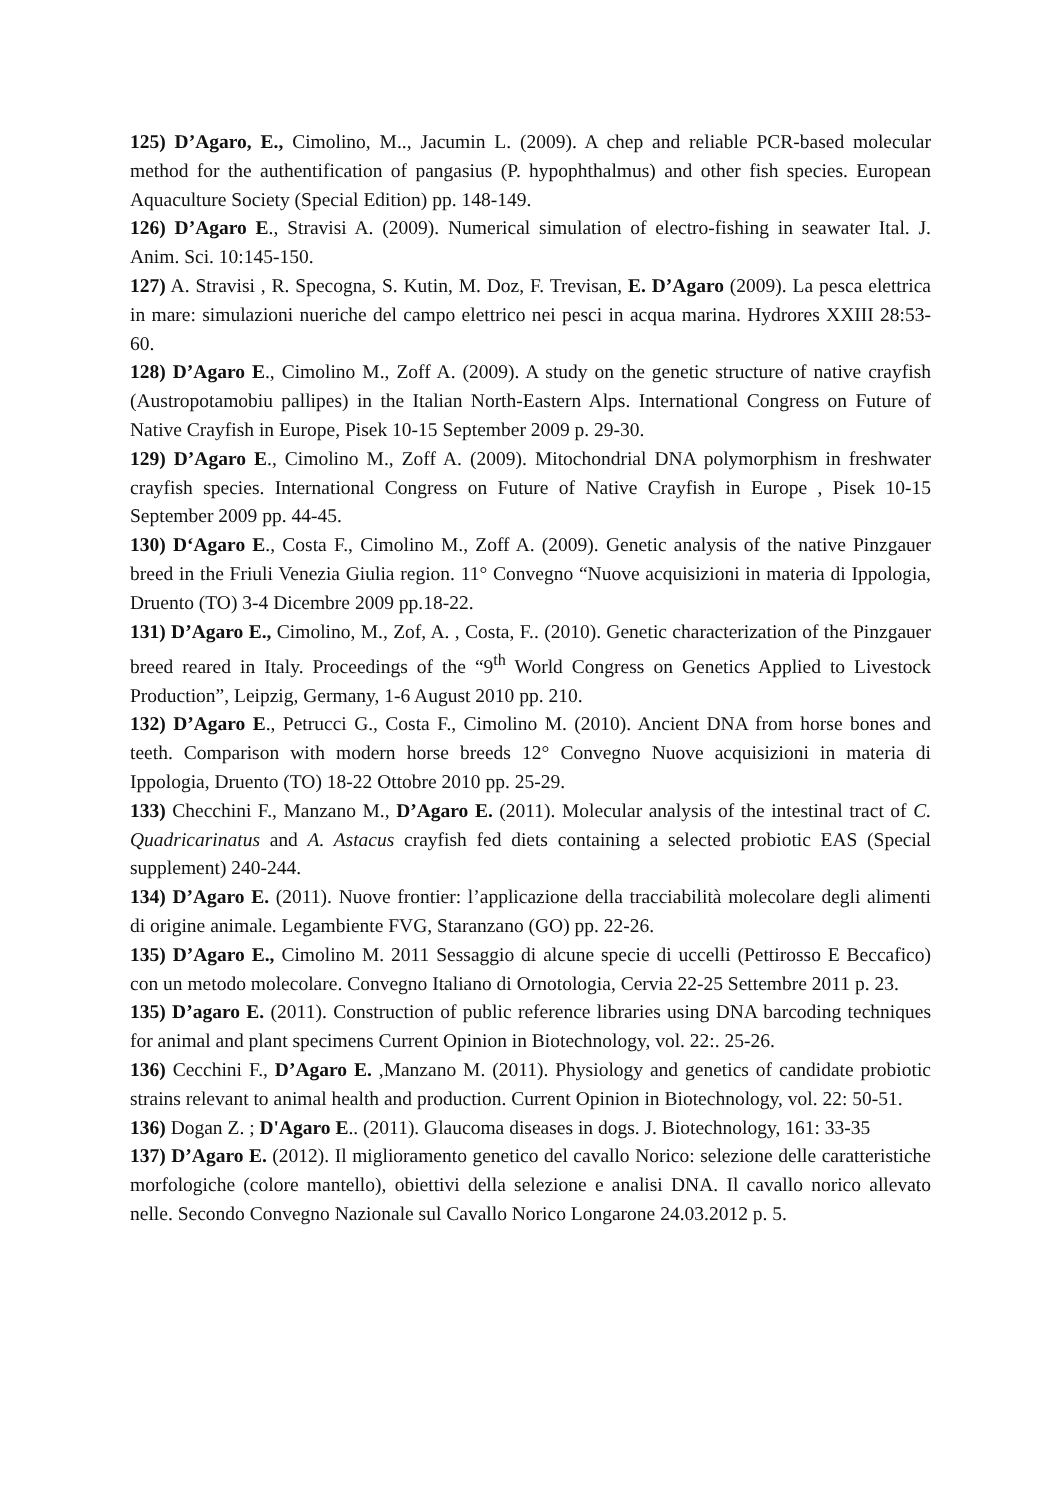125) D’Agaro, E., Cimolino, M.., Jacumin L. (2009). A chep and reliable PCR-based molecular method for the authentification of pangasius (P. hypophthalmus) and other fish species. European Aquaculture Society (Special Edition) pp. 148-149.
126) D’Agaro E., Stravisi A. (2009). Numerical simulation of electro-fishing in seawater Ital. J. Anim. Sci. 10:145-150.
127) A. Stravisi , R. Specogna, S. Kutin, M. Doz, F. Trevisan, E. D’Agaro (2009). La pesca elettrica in mare: simulazioni nueriche del campo elettrico nei pesci in acqua marina. Hydrores XXIII 28:53-60.
128) D’Agaro E., Cimolino M., Zoff A. (2009). A study on the genetic structure of native crayfish (Austropotamobiu pallipes) in the Italian North-Eastern Alps. International Congress on Future of Native Crayfish in Europe, Pisek 10-15 September 2009 p. 29-30.
129) D’Agaro E., Cimolino M., Zoff A. (2009). Mitochondrial DNA polymorphism in freshwater crayfish species. International Congress on Future of Native Crayfish in Europe , Pisek 10-15 September 2009 pp. 44-45.
130) D‘Agaro E., Costa F., Cimolino M., Zoff A. (2009). Genetic analysis of the native Pinzgauer breed in the Friuli Venezia Giulia region. 11° Convegno “Nuove acquisizioni in materia di Ippologia, Druento (TO) 3-4 Dicembre 2009 pp.18-22.
131) D’Agaro E., Cimolino, M., Zof, A. , Costa, F.. (2010). Genetic characterization of the Pinzgauer breed reared in Italy. Proceedings of the “9<sup>th</sup> World Congress on Genetics Applied to Livestock Production”, Leipzig, Germany, 1-6 August 2010 pp. 210.
132) D’Agaro E., Petrucci G., Costa F., Cimolino M. (2010). Ancient DNA from horse bones and teeth. Comparison with modern horse breeds 12° Convegno Nuove acquisizioni in materia di Ippologia, Druento (TO) 18-22 Ottobre 2010 pp. 25-29.
133) Checchini F., Manzano M., D’Agaro E. (2011). Molecular analysis of the intestinal tract of C. Quadricarinatus and A. Astacus crayfish fed diets containing a selected probiotic EAS (Special supplement) 240-244.
134) D’Agaro E. (2011). Nuove frontier: l’applicazione della tracciabilità molecolare degli alimenti di origine animale. Legambiente FVG, Staranzano (GO) pp. 22-26.
135) D’Agaro E., Cimolino M. 2011 Sessaggio di alcune specie di uccelli (Pettirosso E Beccafico) con un metodo molecolare. Convegno Italiano di Ornotologia, Cervia 22-25 Settembre 2011 p. 23.
135) D’agaro E. (2011). Construction of public reference libraries using DNA barcoding techniques for animal and plant specimens Current Opinion in Biotechnology, vol. 22:. 25-26.
136) Cecchini F., D’Agaro E. ,Manzano M. (2011). Physiology and genetics of candidate probiotic strains relevant to animal health and production. Current Opinion in Biotechnology, vol. 22: 50-51.
136) Dogan Z. ; D'Agaro E.. (2011). Glaucoma diseases in dogs. J. Biotechnology, 161: 33-35
137) D’Agaro E. (2012). Il miglioramento genetico del cavallo Norico: selezione delle caratteristiche morfologiche (colore mantello), obiettivi della selezione e analisi DNA. Il cavallo norico allevato nelle. Secondo Convegno Nazionale sul Cavallo Norico Longarone 24.03.2012 p. 5.